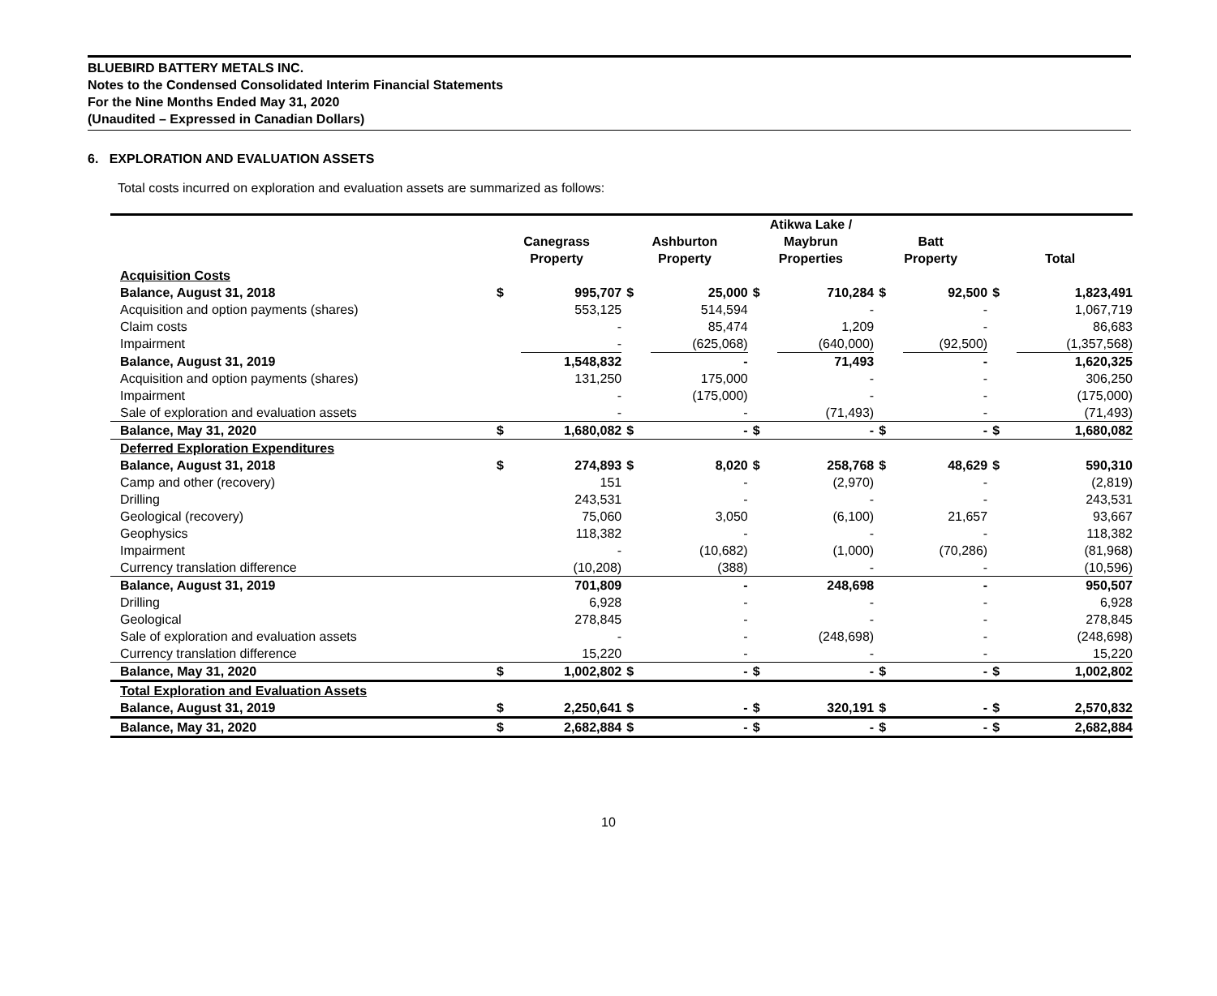BLUEBIRD BATTERY METALS INC.
Notes to the Condensed Consolidated Interim Financial Statements
For the Nine Months Ended May 31, 2020
(Unaudited – Expressed in Canadian Dollars)
6. EXPLORATION AND EVALUATION ASSETS
Total costs incurred on exploration and evaluation assets are summarized as follows:
| | Canegrass Property | | Ashburton Property | | Atikwa Lake / Maybrun Properties | | Batt Property | | Total | |
| --- | --- | --- | --- | --- | --- | --- | --- | --- | --- | --- |
| Acquisition Costs | | | | | | | | | | |
| Balance, August 31, 2018 | $ | 995,707 | $ | 25,000 | $ | 710,284 | $ | 92,500 | $ | 1,823,491 |
| Acquisition and option payments (shares) | | 553,125 | | 514,594 | | - | | - | | 1,067,719 |
| Claim costs | | - | | 85,474 | | 1,209 | | - | | 86,683 |
| Impairment | | - | | (625,068) | | (640,000) | | (92,500) | | (1,357,568) |
| Balance, August 31, 2019 | | 1,548,832 | | - | | 71,493 | | - | | 1,620,325 |
| Acquisition and option payments (shares) | | 131,250 | | 175,000 | | - | | - | | 306,250 |
| Impairment | | - | | (175,000) | | - | | - | | (175,000) |
| Sale of exploration and evaluation assets | | - | | - | | (71,493) | | - | | (71,493) |
| Balance, May 31, 2020 | $ | 1,680,082 | $ | - | $ | - | $ | - | $ | 1,680,082 |
| Deferred Exploration Expenditures | | | | | | | | | | |
| Balance, August 31, 2018 | $ | 274,893 | $ | 8,020 | $ | 258,768 | $ | 48,629 | $ | 590,310 |
| Camp and other (recovery) | | 151 | | - | | (2,970) | | - | | (2,819) |
| Drilling | | 243,531 | | - | | - | | - | | 243,531 |
| Geological (recovery) | | 75,060 | | 3,050 | | (6,100) | | 21,657 | | 93,667 |
| Geophysics | | 118,382 | | - | | - | | - | | 118,382 |
| Impairment | | - | | (10,682) | | (1,000) | | (70,286) | | (81,968) |
| Currency translation difference | | (10,208) | | (388) | | - | | - | | (10,596) |
| Balance, August 31, 2019 | | 701,809 | | - | | 248,698 | | - | | 950,507 |
| Drilling | | 6,928 | | - | | - | | - | | 6,928 |
| Geological | | 278,845 | | - | | - | | - | | 278,845 |
| Sale of exploration and evaluation assets | | - | | - | | (248,698) | | - | | (248,698) |
| Currency translation difference | | 15,220 | | - | | - | | - | | 15,220 |
| Balance, May 31, 2020 | $ | 1,002,802 | $ | - | $ | - | $ | - | $ | 1,002,802 |
| Total Exploration and Evaluation Assets | | | | | | | | | | |
| Balance, August 31, 2019 | $ | 2,250,641 | $ | - | $ | 320,191 | $ | - | $ | 2,570,832 |
| Balance, May 31, 2020 | $ | 2,682,884 | $ | - | $ | - | $ | - | $ | 2,682,884 |
10